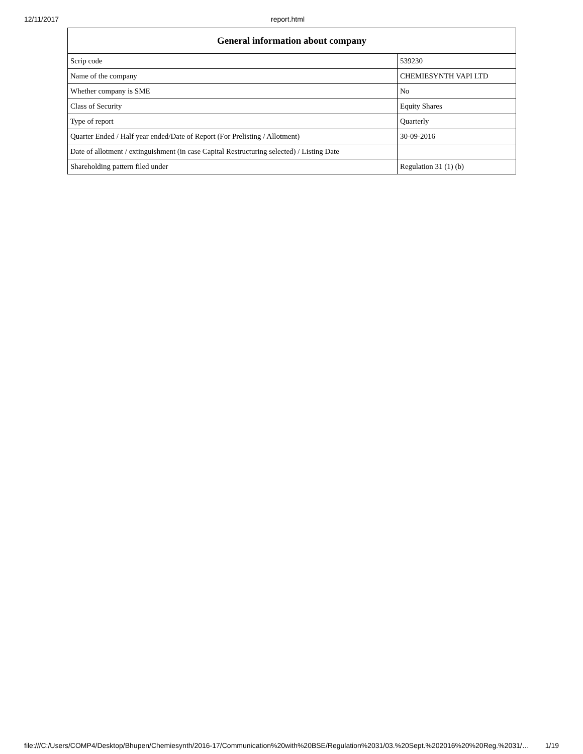12/11/2017 report.html
| General information about company | |
| --- | --- |
| Scrip code | 539230 |
| Name of the company | CHEMIESYNTH VAPI LTD |
| Whether company is SME | No |
| Class of Security | Equity Shares |
| Type of report | Quarterly |
| Quarter Ended / Half year ended/Date of Report (For Prelisting / Allotment) | 30-09-2016 |
| Date of allotment / extinguishment (in case Capital Restructuring selected) / Listing Date | |
| Shareholding pattern filed under | Regulation 31 (1) (b) |
file:///C:/Users/COMP4/Desktop/Bhupen/Chemiesynth/2016-17/Communication%20with%20BSE/Regulation%2031/03.%20Sept.%202016%20%20Reg.%2031/… 1/19